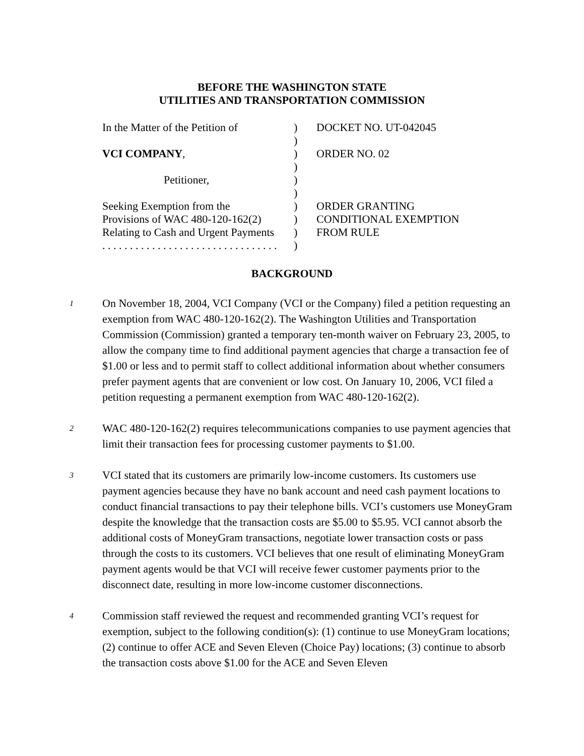BEFORE THE WASHINGTON STATE
UTILITIES AND TRANSPORTATION COMMISSION
| In the Matter of the Petition of | ) | DOCKET NO. UT-042045 |
| | ) | |
| VCI COMPANY , | ) | ORDER NO. 02 |
| | ) | |
| Petitioner, | ) | |
| | ) | |
| Seeking Exemption from the | ) | ORDER GRANTING |
| Provisions of WAC 480-120-162(2) | ) | CONDITIONAL EXEMPTION |
| Relating to Cash and Urgent Payments | ) | FROM RULE |
| . . . . . . . . . . . . . . . . . . . . . . . . . . . . . . . . | ) | |
BACKGROUND
1
On November 18, 2004, VCI Company (VCI or the Company) filed a petition requesting an exemption from WAC 480-120-162(2). The Washington Utilities and Transportation Commission (Commission) granted a temporary ten-month waiver on February 23, 2005, to allow the company time to find additional payment agencies that charge a transaction fee of $1.00 or less and to permit staff to collect additional information about whether consumers prefer payment agents that are convenient or low cost. On January 10, 2006, VCI filed a petition requesting a permanent exemption from WAC 480-120-162(2).
2
WAC 480-120-162(2) requires telecommunications companies to use payment agencies that limit their transaction fees for processing customer payments to $1.00.
3
VCI stated that its customers are primarily low-income customers. Its customers use payment agencies because they have no bank account and need cash payment locations to conduct financial transactions to pay their telephone bills. VCI’s customers use MoneyGram despite the knowledge that the transaction costs are $5.00 to $5.95. VCI cannot absorb the additional costs of MoneyGram transactions, negotiate lower transaction costs or pass through the costs to its customers. VCI believes that one result of eliminating MoneyGram payment agents would be that VCI will receive fewer customer payments prior to the disconnect date, resulting in more low-income customer disconnections.
4
Commission staff reviewed the request and recommended granting VCI’s request for exemption, subject to the following condition(s): (1) continue to use MoneyGram locations; (2) continue to offer ACE and Seven Eleven (Choice Pay) locations; (3) continue to absorb the transaction costs above $1.00 for the ACE and Seven Eleven